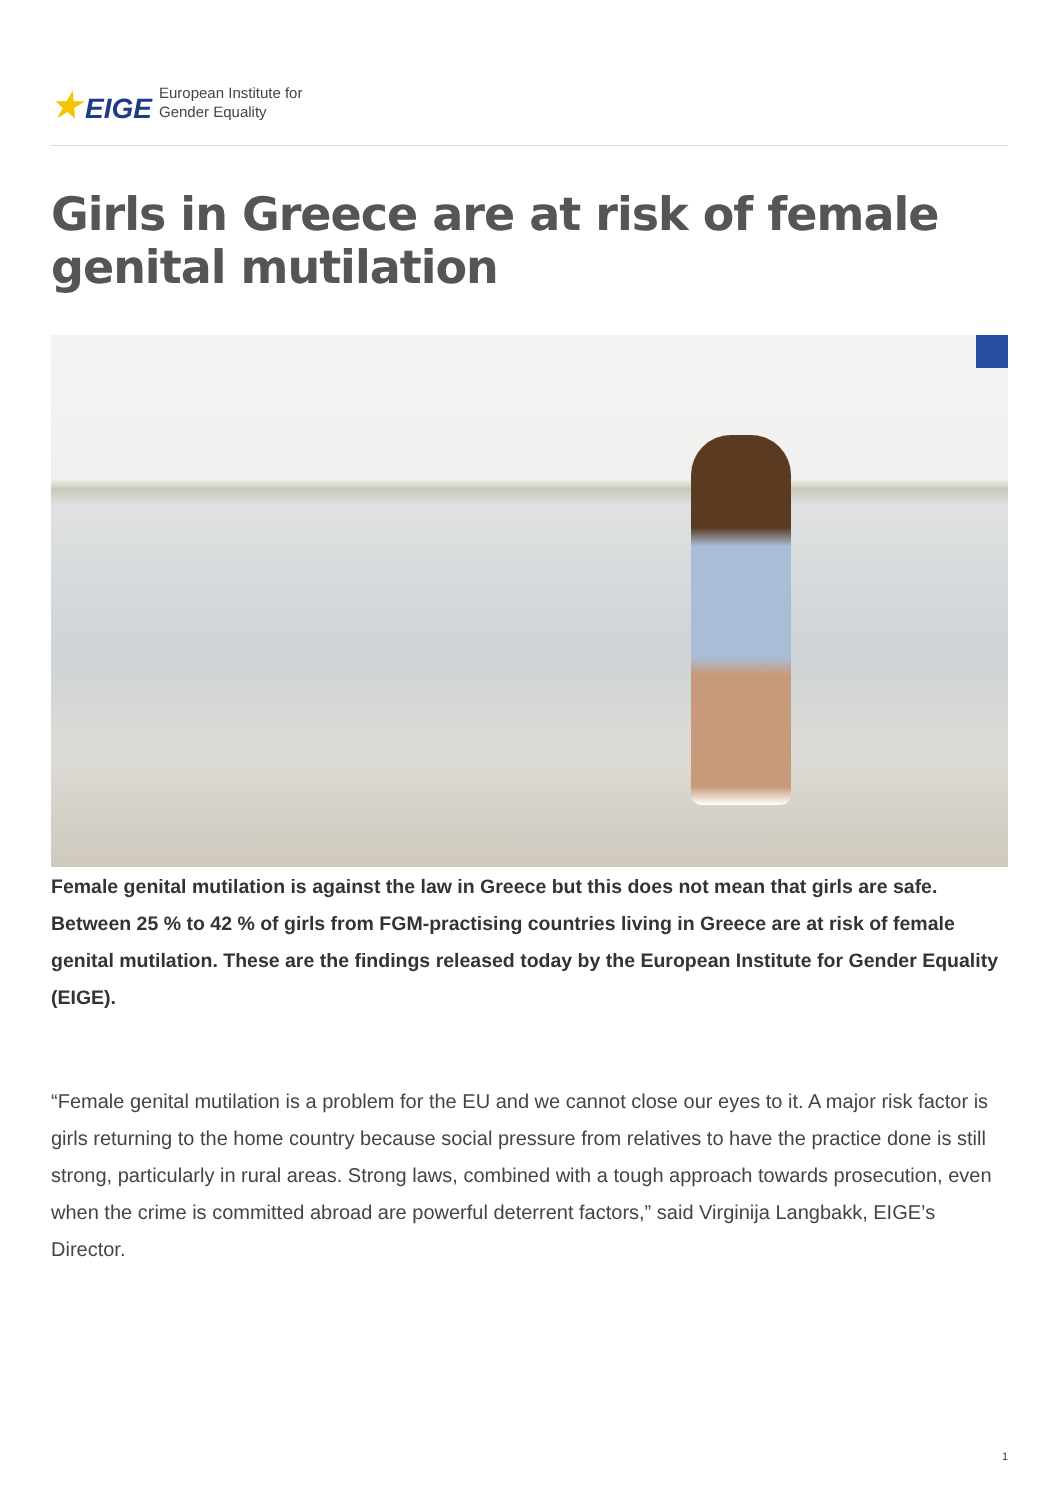★ EIGE
European Institute for
Gender Equality
Girls in Greece are at risk of female genital mutilation
Female genital mutilation is against the law in Greece but this does not mean that girls are safe. Between 25 % to 42 % of girls from FGM-practising countries living in Greece are at risk of female genital mutilation. These are the findings released today by the European Institute for Gender Equality (EIGE).
“Female genital mutilation is a problem for the EU and we cannot close our eyes to it. A major risk factor is girls returning to the home country because social pressure from relatives to have the practice done is still strong, particularly in rural areas. Strong laws, combined with a tough approach towards prosecution, even when the crime is committed abroad are powerful deterrent factors,” said Virginija Langbakk, EIGE’s Director.
1